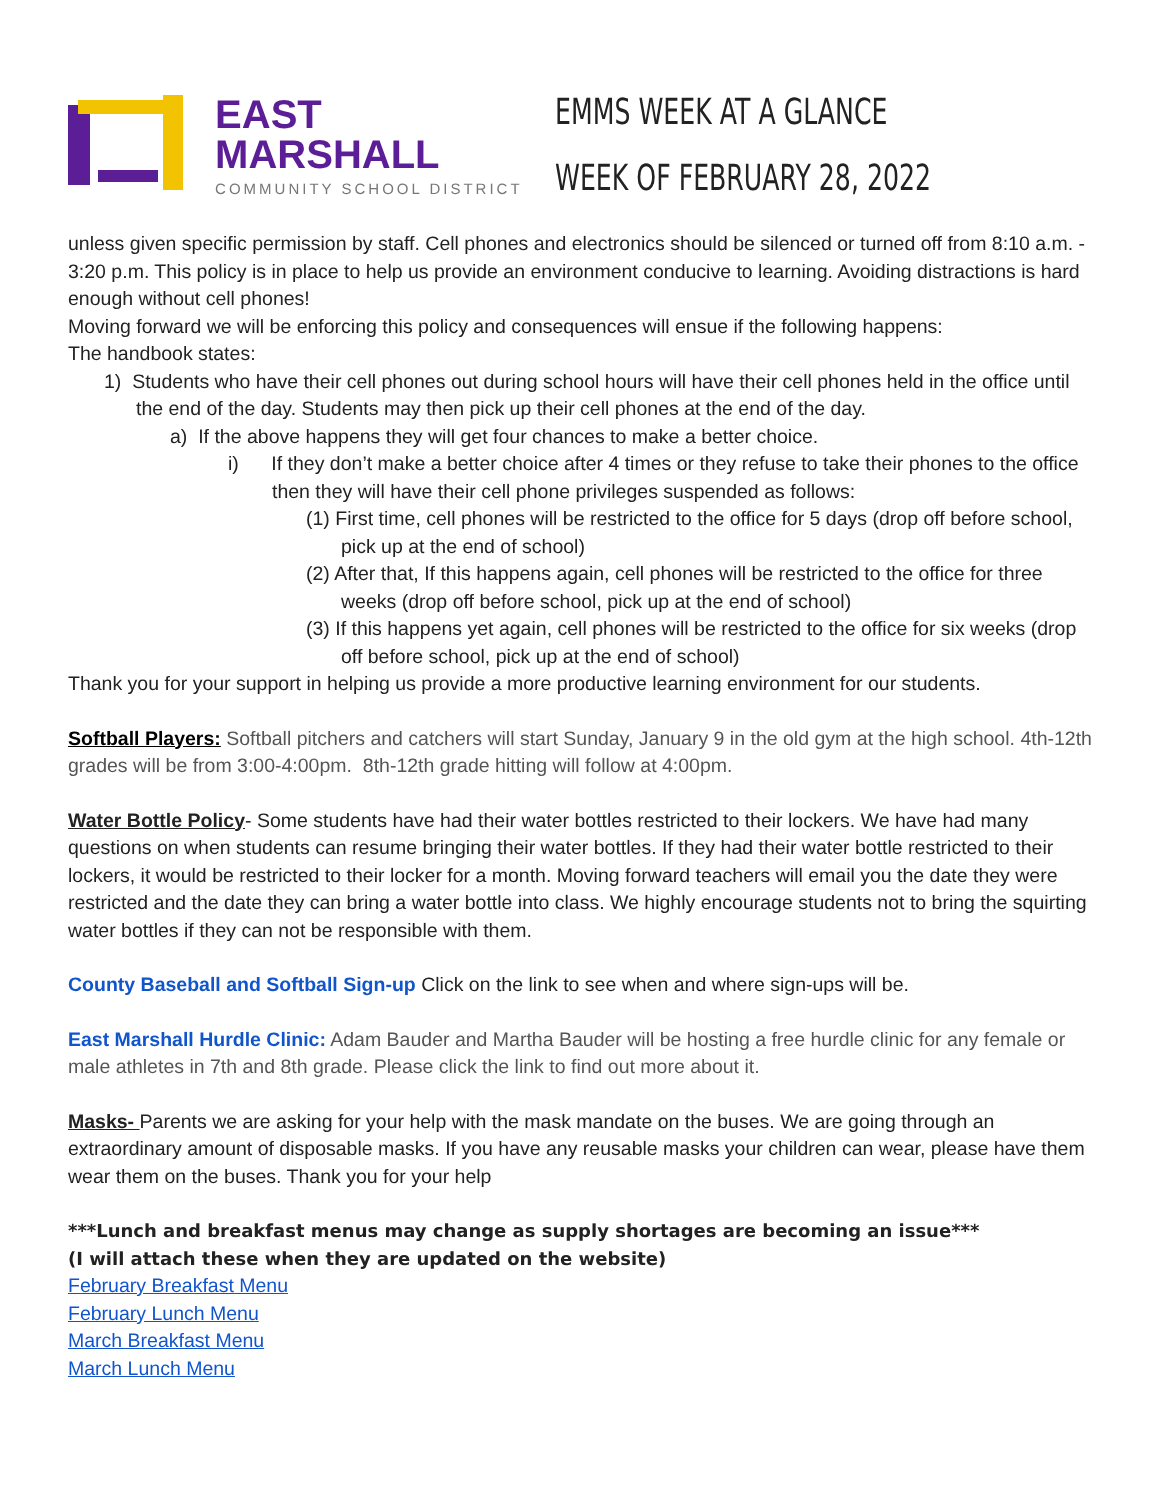EAST MARSHALL
COMMUNITY SCHOOL DISTRICT
EMMS WEEK AT A GLANCE
WEEK OF FEBRUARY 28, 2022
unless given specific permission by staff. Cell phones and electronics should be silenced or turned off from 8:10 a.m. - 3:20 p.m. This policy is in place to help us provide an environment conducive to learning. Avoiding distractions is hard enough without cell phones!
Moving forward we will be enforcing this policy and consequences will ensue if the following happens:
The handbook states:
1) Students who have their cell phones out during school hours will have their cell phones held in the office until the end of the day. Students may then pick up their cell phones at the end of the day.
a) If the above happens they will get four chances to make a better choice.
i) If they don’t make a better choice after 4 times or they refuse to take their phones to the office then they will have their cell phone privileges suspended as follows:
(1) First time, cell phones will be restricted to the office for 5 days (drop off before school, pick up at the end of school)
(2) After that, If this happens again, cell phones will be restricted to the office for three weeks (drop off before school, pick up at the end of school)
(3) If this happens yet again, cell phones will be restricted to the office for six weeks (drop off before school, pick up at the end of school)
Thank you for your support in helping us provide a more productive learning environment for our students.
Softball Players: Softball pitchers and catchers will start Sunday, January 9 in the old gym at the high school. 4th-12th grades will be from 3:00-4:00pm. 8th-12th grade hitting will follow at 4:00pm.
Water Bottle Policy- Some students have had their water bottles restricted to their lockers. We have had many questions on when students can resume bringing their water bottles. If they had their water bottle restricted to their lockers, it would be restricted to their locker for a month. Moving forward teachers will email you the date they were restricted and the date they can bring a water bottle into class. We highly encourage students not to bring the squirting water bottles if they can not be responsible with them.
County Baseball and Softball Sign-up Click on the link to see when and where sign-ups will be.
East Marshall Hurdle Clinic: Adam Bauder and Martha Bauder will be hosting a free hurdle clinic for any female or male athletes in 7th and 8th grade. Please click the link to find out more about it.
Masks- Parents we are asking for your help with the mask mandate on the buses. We are going through an extraordinary amount of disposable masks. If you have any reusable masks your children can wear, please have them wear them on the buses. Thank you for your help
***Lunch and breakfast menus may change as supply shortages are becoming an issue***
(I will attach these when they are updated on the website)
February Breakfast Menu
February Lunch Menu
March Breakfast Menu
March Lunch Menu